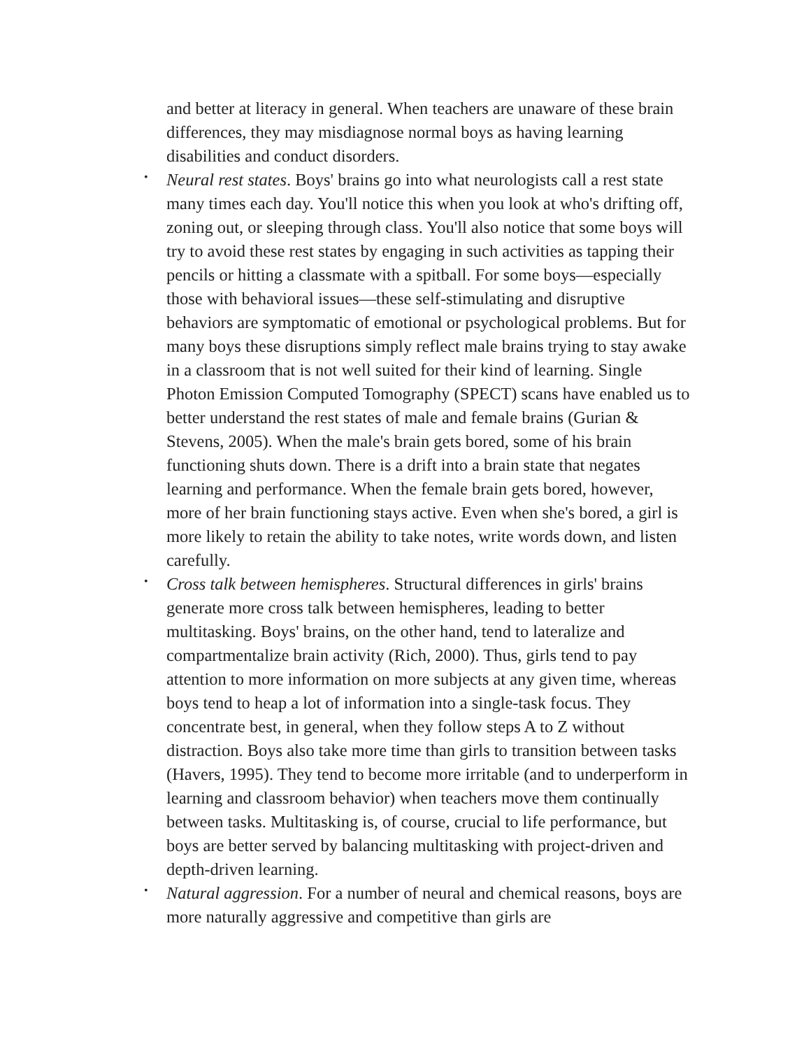and better at literacy in general. When teachers are unaware of these brain differences, they may misdiagnose normal boys as having learning disabilities and conduct disorders.
• Neural rest states. Boys' brains go into what neurologists call a rest state many times each day. You'll notice this when you look at who's drifting off, zoning out, or sleeping through class. You'll also notice that some boys will try to avoid these rest states by engaging in such activities as tapping their pencils or hitting a classmate with a spitball. For some boys—especially those with behavioral issues—these self-stimulating and disruptive behaviors are symptomatic of emotional or psychological problems. But for many boys these disruptions simply reflect male brains trying to stay awake in a classroom that is not well suited for their kind of learning. Single Photon Emission Computed Tomography (SPECT) scans have enabled us to better understand the rest states of male and female brains (Gurian & Stevens, 2005). When the male's brain gets bored, some of his brain functioning shuts down. There is a drift into a brain state that negates learning and performance. When the female brain gets bored, however, more of her brain functioning stays active. Even when she's bored, a girl is more likely to retain the ability to take notes, write words down, and listen carefully.
• Cross talk between hemispheres. Structural differences in girls' brains generate more cross talk between hemispheres, leading to better multitasking. Boys' brains, on the other hand, tend to lateralize and compartmentalize brain activity (Rich, 2000). Thus, girls tend to pay attention to more information on more subjects at any given time, whereas boys tend to heap a lot of information into a single-task focus. They concentrate best, in general, when they follow steps A to Z without distraction. Boys also take more time than girls to transition between tasks (Havers, 1995). They tend to become more irritable (and to underperform in learning and classroom behavior) when teachers move them continually between tasks. Multitasking is, of course, crucial to life performance, but boys are better served by balancing multitasking with project-driven and depth-driven learning.
• Natural aggression. For a number of neural and chemical reasons, boys are more naturally aggressive and competitive than girls are